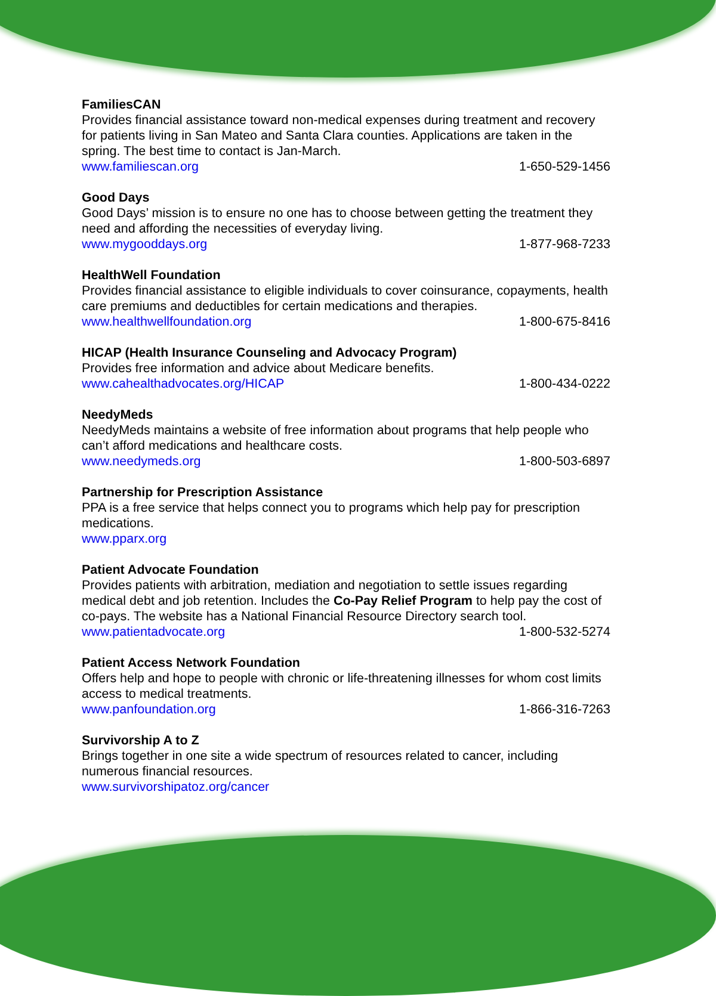FamiliesCAN
Provides financial assistance toward non-medical expenses during treatment and recovery for patients living in San Mateo and Santa Clara counties. Applications are taken in the spring. The best time to contact is Jan-March.
www.familiescan.org 1-650-529-1456
Good Days
Good Days’ mission is to ensure no one has to choose between getting the treatment they need and affording the necessities of everyday living.
www.mygooddays.org 1-877-968-7233
HealthWell Foundation
Provides financial assistance to eligible individuals to cover coinsurance, copayments, health care premiums and deductibles for certain medications and therapies.
www.healthwellfoundation.org 1-800-675-8416
HICAP (Health Insurance Counseling and Advocacy Program)
Provides free information and advice about Medicare benefits.
www.cahealthadvocates.org/HICAP 1-800-434-0222
NeedyMeds
NeedyMeds maintains a website of free information about programs that help people who can’t afford medications and healthcare costs.
www.needymeds.org 1-800-503-6897
Partnership for Prescription Assistance
PPA is a free service that helps connect you to programs which help pay for prescription medications.
www.pparx.org
Patient Advocate Foundation
Provides patients with arbitration, mediation and negotiation to settle issues regarding medical debt and job retention. Includes the Co-Pay Relief Program to help pay the cost of co-pays. The website has a National Financial Resource Directory search tool.
www.patientadvocate.org 1-800-532-5274
Patient Access Network Foundation
Offers help and hope to people with chronic or life-threatening illnesses for whom cost limits access to medical treatments.
www.panfoundation.org 1-866-316-7263
Survivorship A to Z
Brings together in one site a wide spectrum of resources related to cancer, including numerous financial resources.
www.survivorshipatoz.org/cancer